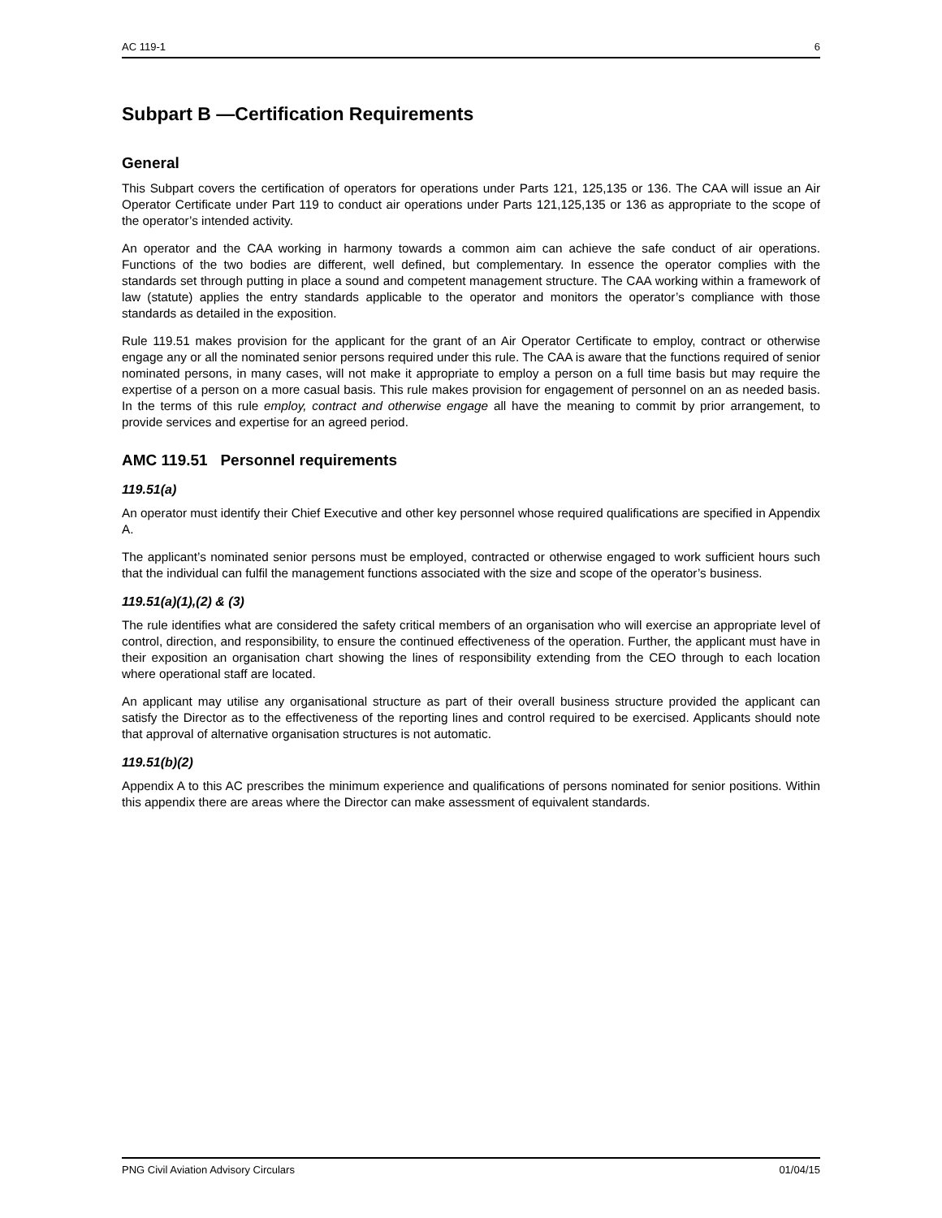AC 119-1 6
Subpart B —Certification Requirements
General
This Subpart covers the certification of operators for operations under Parts 121, 125,135 or 136. The CAA will issue an Air Operator Certificate under Part 119 to conduct air operations under Parts 121,125,135 or 136 as appropriate to the scope of the operator’s intended activity.
An operator and the CAA working in harmony towards a common aim can achieve the safe conduct of air operations. Functions of the two bodies are different, well defined, but complementary. In essence the operator complies with the standards set through putting in place a sound and competent management structure. The CAA working within a framework of law (statute) applies the entry standards applicable to the operator and monitors the operator’s compliance with those standards as detailed in the exposition.
Rule 119.51 makes provision for the applicant for the grant of an Air Operator Certificate to employ, contract or otherwise engage any or all the nominated senior persons required under this rule. The CAA is aware that the functions required of senior nominated persons, in many cases, will not make it appropriate to employ a person on a full time basis but may require the expertise of a person on a more casual basis. This rule makes provision for engagement of personnel on an as needed basis. In the terms of this rule employ, contract and otherwise engage all have the meaning to commit by prior arrangement, to provide services and expertise for an agreed period.
AMC 119.51 Personnel requirements
119.51(a)
An operator must identify their Chief Executive and other key personnel whose required qualifications are specified in Appendix A.
The applicant’s nominated senior persons must be employed, contracted or otherwise engaged to work sufficient hours such that the individual can fulfil the management functions associated with the size and scope of the operator’s business.
119.51(a)(1),(2) & (3)
The rule identifies what are considered the safety critical members of an organisation who will exercise an appropriate level of control, direction, and responsibility, to ensure the continued effectiveness of the operation. Further, the applicant must have in their exposition an organisation chart showing the lines of responsibility extending from the CEO through to each location where operational staff are located.
An applicant may utilise any organisational structure as part of their overall business structure provided the applicant can satisfy the Director as to the effectiveness of the reporting lines and control required to be exercised. Applicants should note that approval of alternative organisation structures is not automatic.
119.51(b)(2)
Appendix A to this AC prescribes the minimum experience and qualifications of persons nominated for senior positions. Within this appendix there are areas where the Director can make assessment of equivalent standards.
PNG Civil Aviation Advisory Circulars 01/04/15